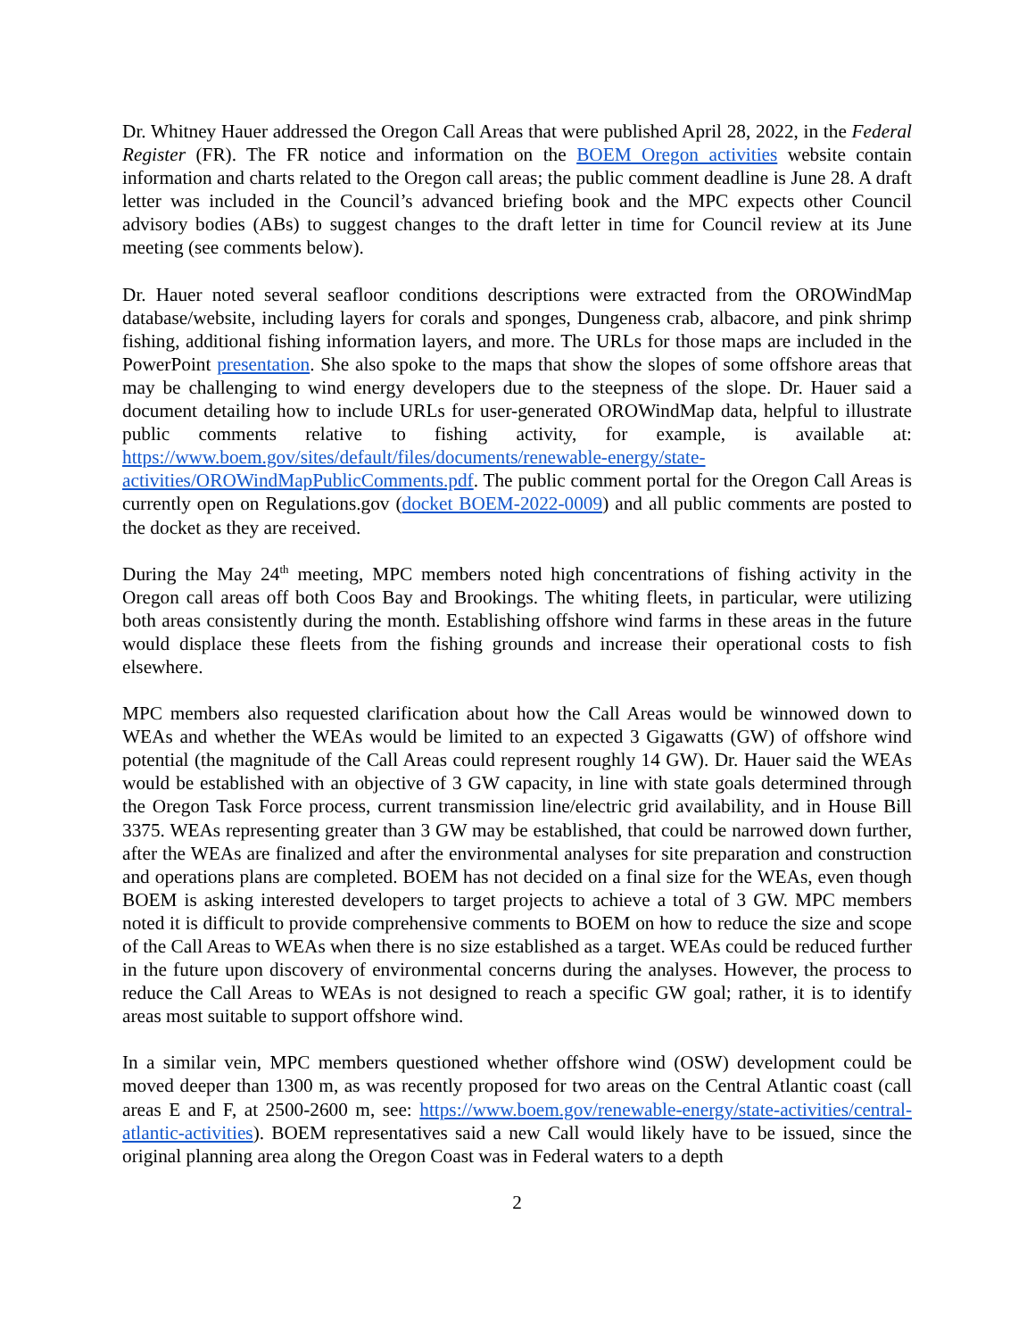Dr. Whitney Hauer addressed the Oregon Call Areas that were published April 28, 2022, in the Federal Register (FR). The FR notice and information on the BOEM Oregon activities website contain information and charts related to the Oregon call areas; the public comment deadline is June 28. A draft letter was included in the Council’s advanced briefing book and the MPC expects other Council advisory bodies (ABs) to suggest changes to the draft letter in time for Council review at its June meeting (see comments below).
Dr. Hauer noted several seafloor conditions descriptions were extracted from the OROWindMap database/website, including layers for corals and sponges, Dungeness crab, albacore, and pink shrimp fishing, additional fishing information layers, and more. The URLs for those maps are included in the PowerPoint presentation. She also spoke to the maps that show the slopes of some offshore areas that may be challenging to wind energy developers due to the steepness of the slope. Dr. Hauer said a document detailing how to include URLs for user-generated OROWindMap data, helpful to illustrate public comments relative to fishing activity, for example, is available at: https://www.boem.gov/sites/default/files/documents/renewable-energy/state-activities/OROWindMapPublicComments.pdf. The public comment portal for the Oregon Call Areas is currently open on Regulations.gov (docket BOEM-2022-0009) and all public comments are posted to the docket as they are received.
During the May 24<sup>th</sup> meeting, MPC members noted high concentrations of fishing activity in the Oregon call areas off both Coos Bay and Brookings. The whiting fleets, in particular, were utilizing both areas consistently during the month. Establishing offshore wind farms in these areas in the future would displace these fleets from the fishing grounds and increase their operational costs to fish elsewhere.
MPC members also requested clarification about how the Call Areas would be winnowed down to WEAs and whether the WEAs would be limited to an expected 3 Gigawatts (GW) of offshore wind potential (the magnitude of the Call Areas could represent roughly 14 GW). Dr. Hauer said the WEAs would be established with an objective of 3 GW capacity, in line with state goals determined through the Oregon Task Force process, current transmission line/electric grid availability, and in House Bill 3375. WEAs representing greater than 3 GW may be established, that could be narrowed down further, after the WEAs are finalized and after the environmental analyses for site preparation and construction and operations plans are completed. BOEM has not decided on a final size for the WEAs, even though BOEM is asking interested developers to target projects to achieve a total of 3 GW. MPC members noted it is difficult to provide comprehensive comments to BOEM on how to reduce the size and scope of the Call Areas to WEAs when there is no size established as a target. WEAs could be reduced further in the future upon discovery of environmental concerns during the analyses. However, the process to reduce the Call Areas to WEAs is not designed to reach a specific GW goal; rather, it is to identify areas most suitable to support offshore wind.
In a similar vein, MPC members questioned whether offshore wind (OSW) development could be moved deeper than 1300 m, as was recently proposed for two areas on the Central Atlantic coast (call areas E and F, at 2500-2600 m, see: https://www.boem.gov/renewable-energy/state-activities/central-atlantic-activities). BOEM representatives said a new Call would likely have to be issued, since the original planning area along the Oregon Coast was in Federal waters to a depth
2